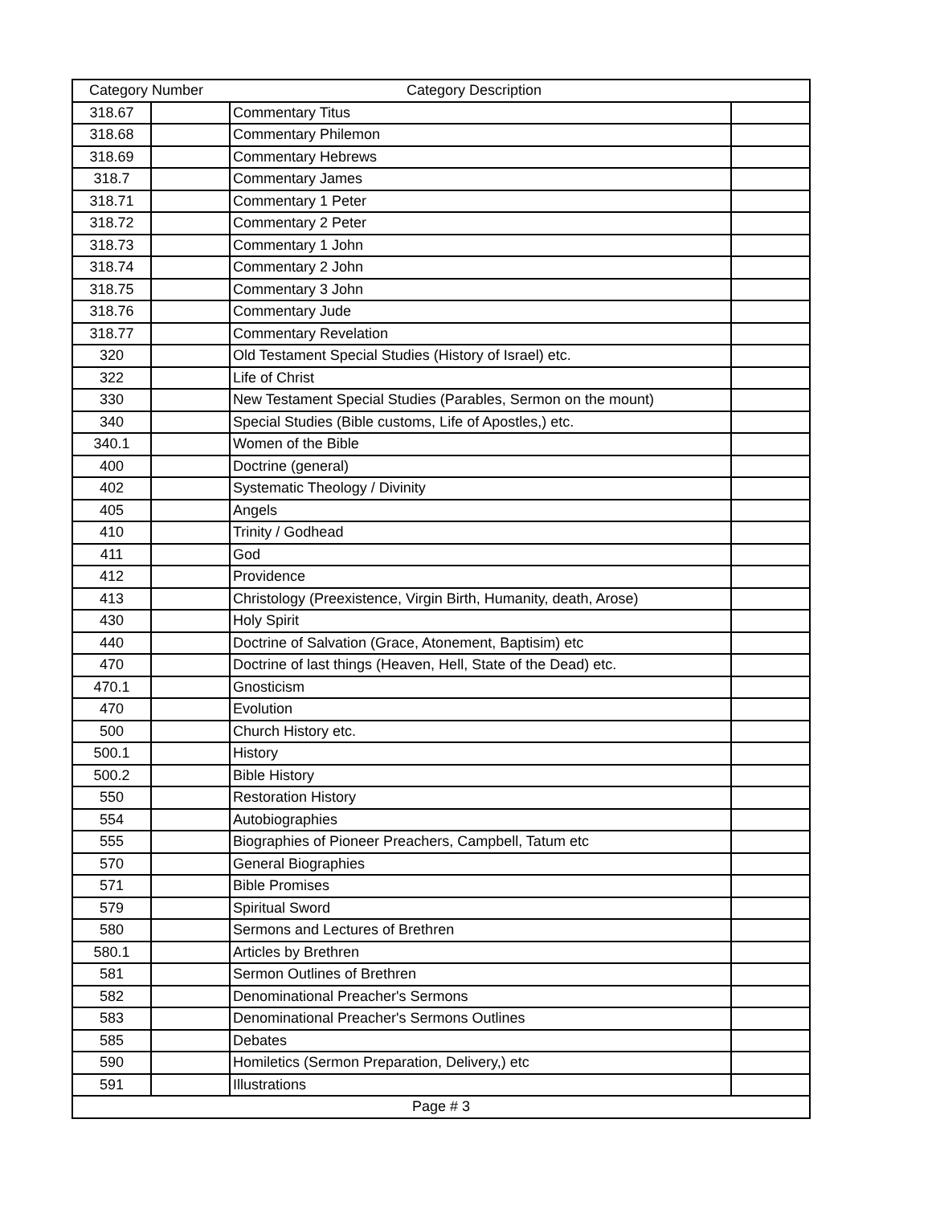| Category Number | | Category Description | |
| --- | --- | --- | --- |
| 318.67 | | Commentary Titus | |
| 318.68 | | Commentary Philemon | |
| 318.69 | | Commentary Hebrews | |
| 318.7 | | Commentary James | |
| 318.71 | | Commentary 1 Peter | |
| 318.72 | | Commentary 2 Peter | |
| 318.73 | | Commentary 1 John | |
| 318.74 | | Commentary 2 John | |
| 318.75 | | Commentary 3 John | |
| 318.76 | | Commentary Jude | |
| 318.77 | | Commentary Revelation | |
| 320 | | Old Testament Special Studies (History of Israel) etc. | |
| 322 | | Life of Christ | |
| 330 | | New Testament Special Studies (Parables, Sermon on the mount) | |
| 340 | | Special Studies (Bible customs, Life of Apostles,) etc. | |
| 340.1 | | Women of the Bible | |
| 400 | | Doctrine (general) | |
| 402 | | Systematic Theology / Divinity | |
| 405 | | Angels | |
| 410 | | Trinity / Godhead | |
| 411 | | God | |
| 412 | | Providence | |
| 413 | | Christology (Preexistence, Virgin Birth, Humanity, death, Arose) | |
| 430 | | Holy Spirit | |
| 440 | | Doctrine of Salvation (Grace, Atonement, Baptisim) etc | |
| 470 | | Doctrine of last things (Heaven, Hell, State of the Dead) etc. | |
| 470.1 | | Gnosticism | |
| 470 | | Evolution | |
| 500 | | Church History etc. | |
| 500.1 | | History | |
| 500.2 | | Bible History | |
| 550 | | Restoration History | |
| 554 | | Autobiographies | |
| 555 | | Biographies of Pioneer Preachers, Campbell, Tatum etc | |
| 570 | | General Biographies | |
| 571 | | Bible Promises | |
| 579 | | Spiritual Sword | |
| 580 | | Sermons and Lectures of Brethren | |
| 580.1 | | Articles by Brethren | |
| 581 | | Sermon Outlines of Brethren | |
| 582 | | Denominational Preacher's Sermons | |
| 583 | | Denominational Preacher's Sermons Outlines | |
| 585 | | Debates | |
| 590 | | Homiletics (Sermon Preparation, Delivery,) etc | |
| 591 | | Illustrations | |
| Page # 3 | | | |